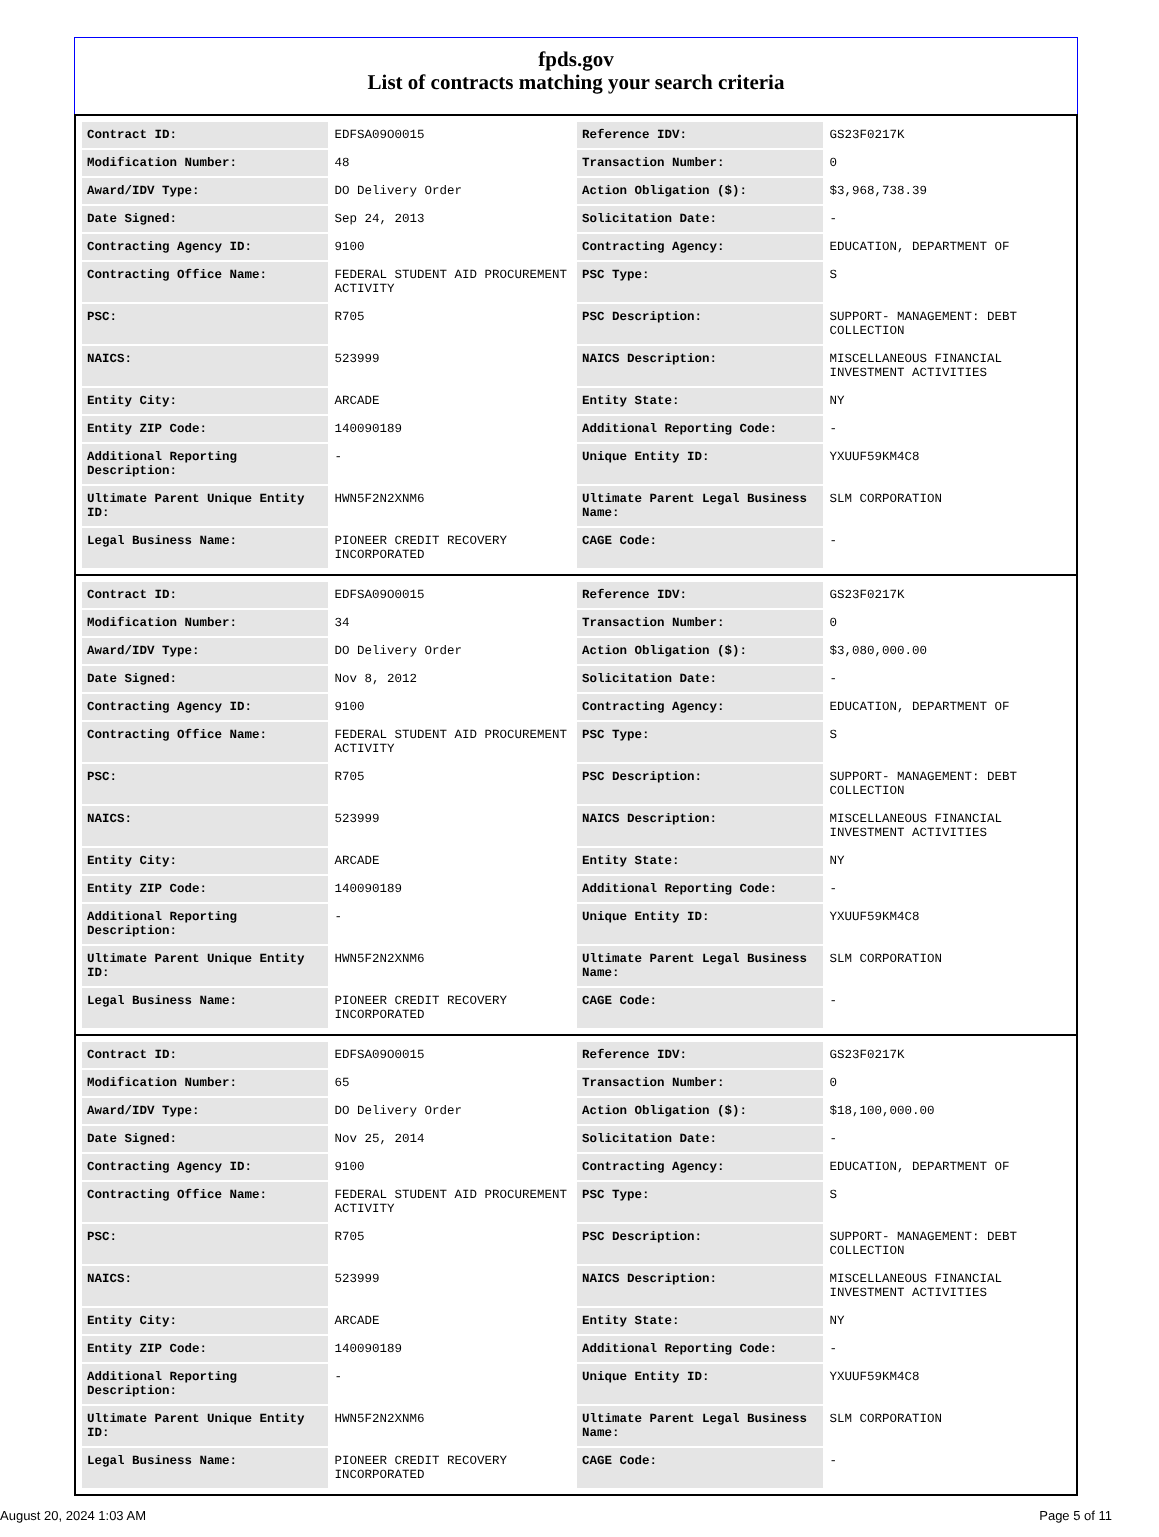fpds.gov
List of contracts matching your search criteria
| Contract ID: | EDFSA09O0015 | Reference IDV: | GS23F0217K |
| Modification Number: | 48 | Transaction Number: | 0 |
| Award/IDV Type: | DO Delivery Order | Action Obligation ($): | $3,968,738.39 |
| Date Signed: | Sep 24, 2013 | Solicitation Date: | - |
| Contracting Agency ID: | 9100 | Contracting Agency: | EDUCATION, DEPARTMENT OF |
| Contracting Office Name: | FEDERAL STUDENT AID PROCUREMENT ACTIVITY | PSC Type: | S |
| PSC: | R705 | PSC Description: | SUPPORT- MANAGEMENT: DEBT COLLECTION |
| NAICS: | 523999 | NAICS Description: | MISCELLANEOUS FINANCIAL INVESTMENT ACTIVITIES |
| Entity City: | ARCADE | Entity State: | NY |
| Entity ZIP Code: | 140090189 | Additional Reporting Code: | - |
| Additional Reporting Description: | - | Unique Entity ID: | YXUUF59KM4C8 |
| Ultimate Parent Unique Entity ID: | HWN5F2N2XNM6 | Ultimate Parent Legal Business Name: | SLM CORPORATION |
| Legal Business Name: | PIONEER CREDIT RECOVERY INCORPORATED | CAGE Code: | - |
| Contract ID: | EDFSA09O0015 | Reference IDV: | GS23F0217K |
| Modification Number: | 34 | Transaction Number: | 0 |
| Award/IDV Type: | DO Delivery Order | Action Obligation ($): | $3,080,000.00 |
| Date Signed: | Nov 8, 2012 | Solicitation Date: | - |
| Contracting Agency ID: | 9100 | Contracting Agency: | EDUCATION, DEPARTMENT OF |
| Contracting Office Name: | FEDERAL STUDENT AID PROCUREMENT ACTIVITY | PSC Type: | S |
| PSC: | R705 | PSC Description: | SUPPORT- MANAGEMENT: DEBT COLLECTION |
| NAICS: | 523999 | NAICS Description: | MISCELLANEOUS FINANCIAL INVESTMENT ACTIVITIES |
| Entity City: | ARCADE | Entity State: | NY |
| Entity ZIP Code: | 140090189 | Additional Reporting Code: | - |
| Additional Reporting Description: | - | Unique Entity ID: | YXUUF59KM4C8 |
| Ultimate Parent Unique Entity ID: | HWN5F2N2XNM6 | Ultimate Parent Legal Business Name: | SLM CORPORATION |
| Legal Business Name: | PIONEER CREDIT RECOVERY INCORPORATED | CAGE Code: | - |
| Contract ID: | EDFSA09O0015 | Reference IDV: | GS23F0217K |
| Modification Number: | 65 | Transaction Number: | 0 |
| Award/IDV Type: | DO Delivery Order | Action Obligation ($): | $18,100,000.00 |
| Date Signed: | Nov 25, 2014 | Solicitation Date: | - |
| Contracting Agency ID: | 9100 | Contracting Agency: | EDUCATION, DEPARTMENT OF |
| Contracting Office Name: | FEDERAL STUDENT AID PROCUREMENT ACTIVITY | PSC Type: | S |
| PSC: | R705 | PSC Description: | SUPPORT- MANAGEMENT: DEBT COLLECTION |
| NAICS: | 523999 | NAICS Description: | MISCELLANEOUS FINANCIAL INVESTMENT ACTIVITIES |
| Entity City: | ARCADE | Entity State: | NY |
| Entity ZIP Code: | 140090189 | Additional Reporting Code: | - |
| Additional Reporting Description: | - | Unique Entity ID: | YXUUF59KM4C8 |
| Ultimate Parent Unique Entity ID: | HWN5F2N2XNM6 | Ultimate Parent Legal Business Name: | SLM CORPORATION |
| Legal Business Name: | PIONEER CREDIT RECOVERY INCORPORATED | CAGE Code: | - |
August 20, 2024 1:03 AM Page 5 of 11